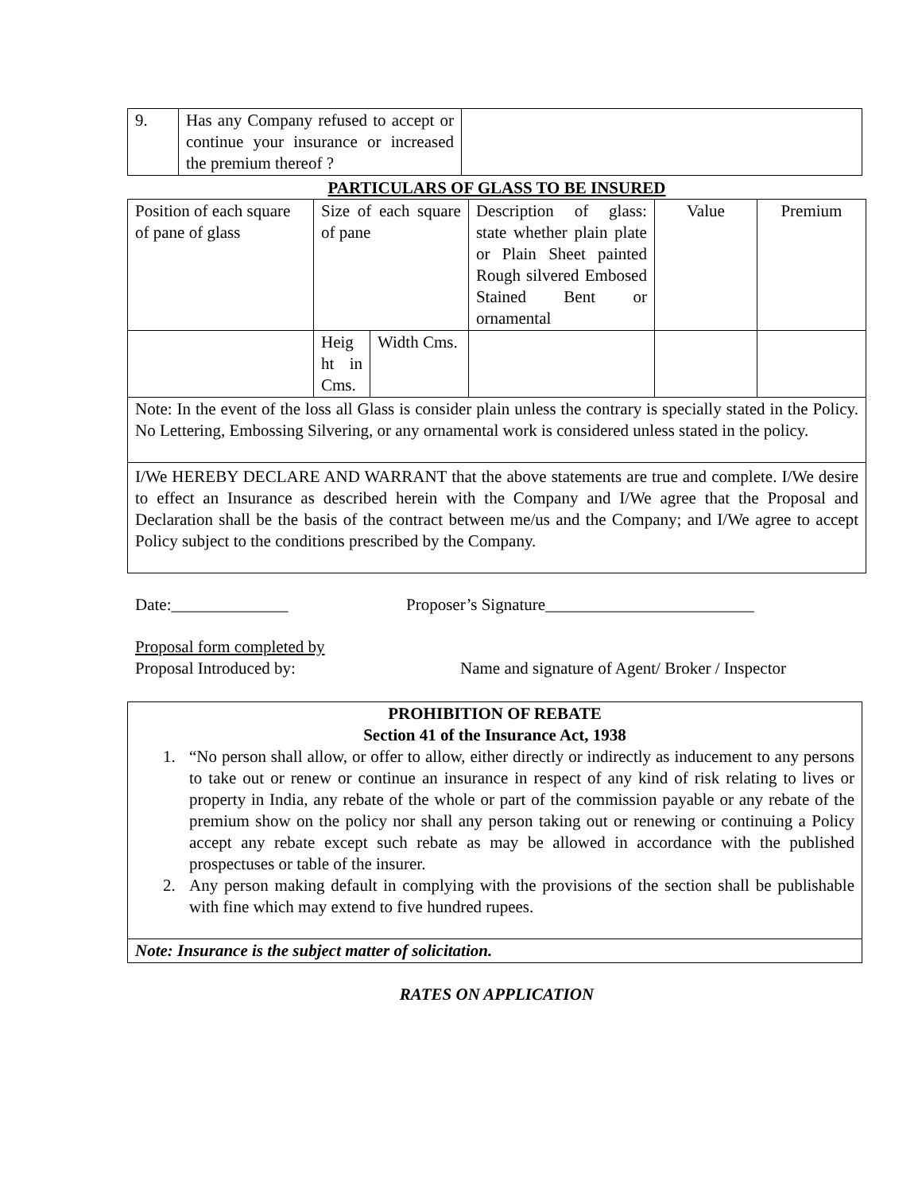| 9. | Has any Company refused to accept or continue your insurance or increased the premium thereof ? | |
PARTICULARS OF GLASS TO BE INSURED
| Position of each square of pane of glass | Size of each square of pane | | Description of glass: state whether plain plate or Plain Sheet painted Rough silvered Embosed Stained Bent or ornamental | Value | Premium |
| | Heig ht in Cms. | Width Cms. | | | |
| Note: In the event of the loss all Glass is consider plain unless the contrary is specially stated in the Policy. No Lettering, Embossing Silvering, or any ornamental work is considered unless stated in the policy. | | | | | |
| I/We HEREBY DECLARE AND WARRANT that the above statements are true and complete. I/We desire to effect an Insurance as described herein with the Company and I/We agree that the Proposal and Declaration shall be the basis of the contract between me/us and the Company; and I/We agree to accept Policy subject to the conditions prescribed by the Company. | | | | | |
Date:______________ Proposer’s Signature_________________________
Proposal form completed by
Proposal Introduced by: Name and signature of Agent/ Broker / Inspector
| PROHIBITION OF REBATE Section 41 of the Insurance Act, 1938 1. “No person shall allow, or offer to allow, either directly or indirectly as inducement to any persons to take out or renew or continue an insurance in respect of any kind of risk relating to lives or property in India, any rebate of the whole or part of the commission payable or any rebate of the premium show on the policy nor shall any person taking out or renewing or continuing a Policy accept any rebate except such rebate as may be allowed in accordance with the published prospectuses or table of the insurer. 2. Any person making default in complying with the provisions of the section shall be publishable with fine which may extend to five hundred rupees. |
| Note: Insurance is the subject matter of solicitation. |
RATES ON APPLICATION